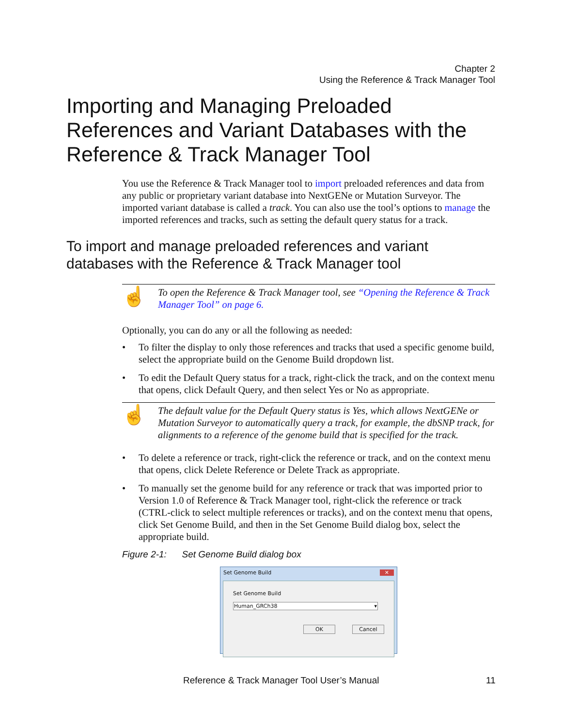Chapter 2
Using the Reference & Track Manager Tool
Importing and Managing Preloaded References and Variant Databases with the Reference & Track Manager Tool
You use the Reference & Track Manager tool to import preloaded references and data from any public or proprietary variant database into NextGENe or Mutation Surveyor. The imported variant database is called a track. You can also use the tool’s options to manage the imported references and tracks, such as setting the default query status for a track.
☝
To open the Reference & Track Manager tool, see “Opening the Reference & Track Manager Tool” on page 6.
Optionally, you can do any or all the following as needed:
• To filter the display to only those references and tracks that used a specific genome build, select the appropriate build on the Genome Build dropdown list.
• To edit the Default Query status for a track, right-click the track, and on the context menu that opens, click Default Query, and then select Yes or No as appropriate.
☝
The default value for the Default Query status is Yes, which allows NextGENe or Mutation Surveyor to automatically query a track, for example, the dbSNP track, for alignments to a reference of the genome build that is specified for the track.
• To delete a reference or track, right-click the reference or track, and on the context menu that opens, click Delete Reference or Delete Track as appropriate.
• To manually set the genome build for any reference or track that was imported prior to Version 1.0 of Reference & Track Manager tool, right-click the reference or track (CTRL-click to select multiple references or tracks), and on the context menu that opens, click Set Genome Build, and then in the Set Genome Build dialog box, select the appropriate build.
Figure 2-1: Set Genome Build dialog box
Set Genome Build ✕
Set Genome Build
Human_GRCh38 ▾
OK Cancel
To import and manage preloaded references and variant
databases with the Reference & Track Manager tool
Reference & Track Manager Tool User’s Manual 11